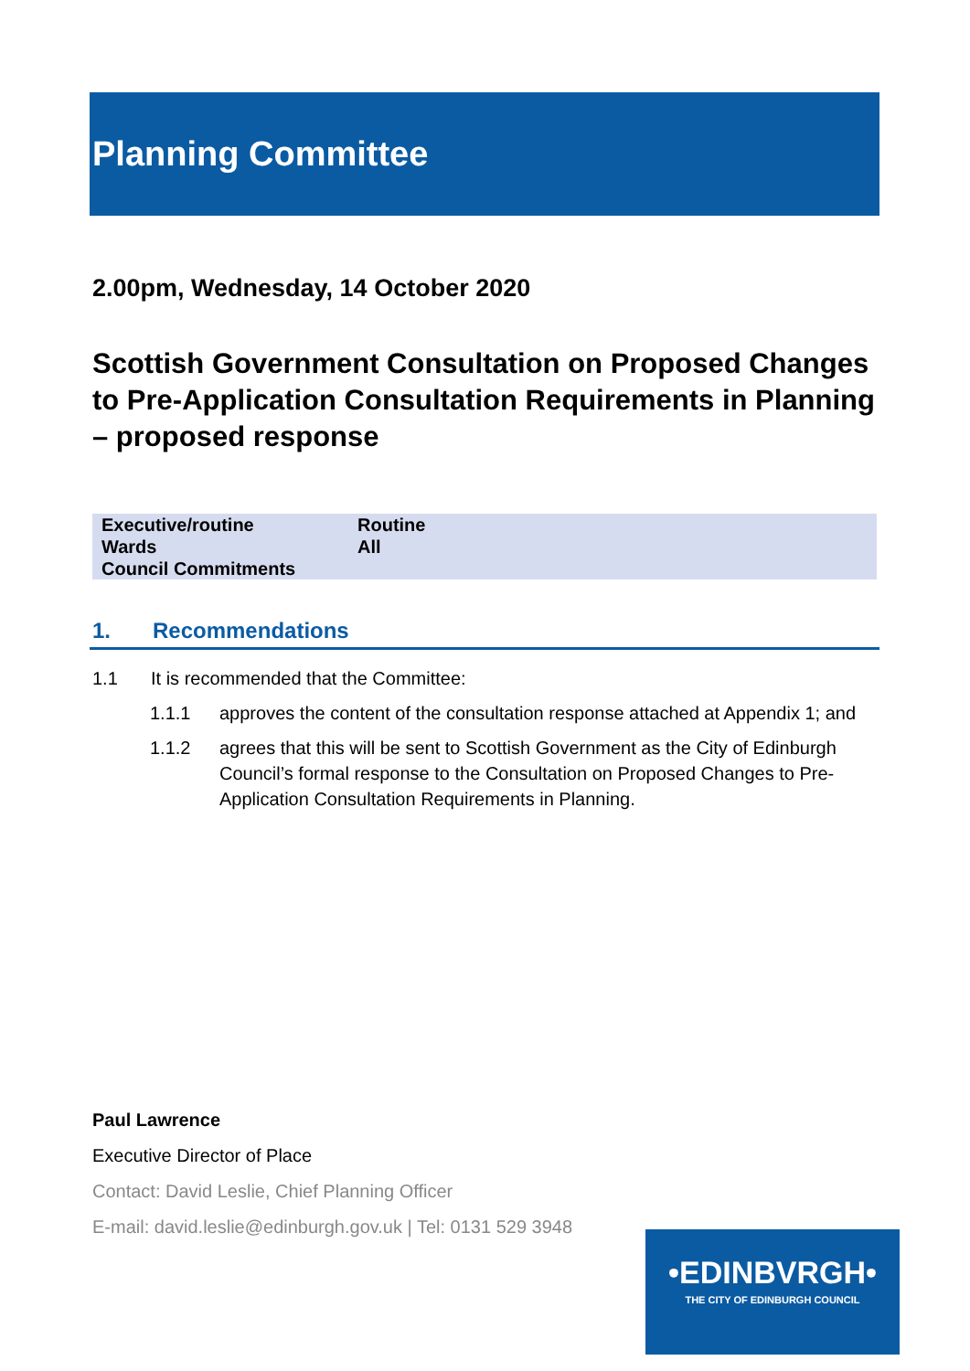Planning Committee
2.00pm, Wednesday, 14 October 2020
Scottish Government Consultation on Proposed Changes to Pre-Application Consultation Requirements in Planning – proposed response
| Executive/routine | Routine |
| Wards | All |
| Council Commitments | |
1. Recommendations
1.1 It is recommended that the Committee:
1.1.1 approves the content of the consultation response attached at Appendix 1; and
1.1.2 agrees that this will be sent to Scottish Government as the City of Edinburgh Council’s formal response to the Consultation on Proposed Changes to Pre-Application Consultation Requirements in Planning.
Paul Lawrence
Executive Director of Place
Contact: David Leslie, Chief Planning Officer
E-mail: david.leslie@edinburgh.gov.uk | Tel: 0131 529 3948
•EDINBVRGH•
THE CITY OF EDINBURGH COUNCIL